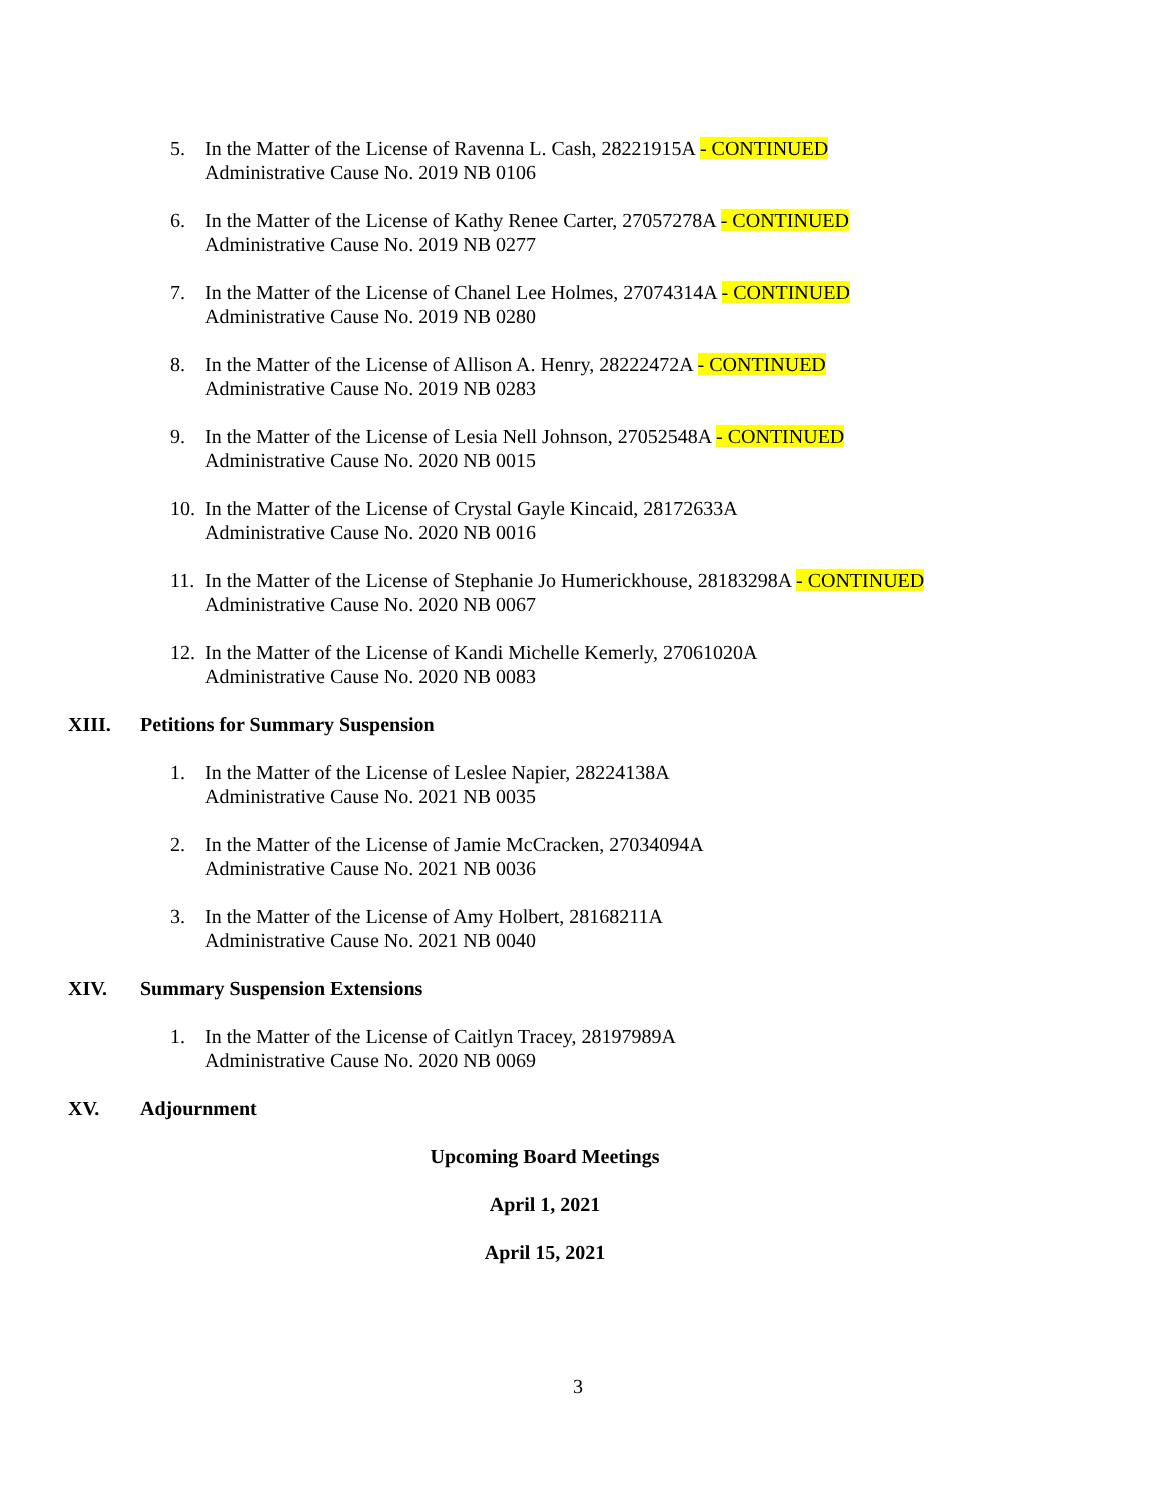5. In the Matter of the License of Ravenna L. Cash, 28221915A - CONTINUED
Administrative Cause No. 2019 NB 0106
6. In the Matter of the License of Kathy Renee Carter, 27057278A - CONTINUED
Administrative Cause No. 2019 NB 0277
7. In the Matter of the License of Chanel Lee Holmes, 27074314A - CONTINUED
Administrative Cause No. 2019 NB 0280
8. In the Matter of the License of Allison A. Henry, 28222472A - CONTINUED
Administrative Cause No. 2019 NB 0283
9. In the Matter of the License of Lesia Nell Johnson, 27052548A - CONTINUED
Administrative Cause No. 2020 NB 0015
10.
In the Matter of the License of Crystal Gayle Kincaid, 28172633A
Administrative Cause No. 2020 NB 0016
11.
In the Matter of the License of Stephanie Jo Humerickhouse, 28183298A - CONTINUED
Administrative Cause No. 2020 NB 0067
12.
In the Matter of the License of Kandi Michelle Kemerly, 27061020A
Administrative Cause No. 2020 NB 0083
XIII. Petitions for Summary Suspension
1. In the Matter of the License of Leslee Napier, 28224138A
Administrative Cause No. 2021 NB 0035
2. In the Matter of the License of Jamie McCracken, 27034094A
Administrative Cause No. 2021 NB 0036
3. In the Matter of the License of Amy Holbert, 28168211A
Administrative Cause No. 2021 NB 0040
XIV. Summary Suspension Extensions
1. In the Matter of the License of Caitlyn Tracey, 28197989A
Administrative Cause No. 2020 NB 0069
XV. Adjournment
Upcoming Board Meetings
April 1, 2021
April 15, 2021
3